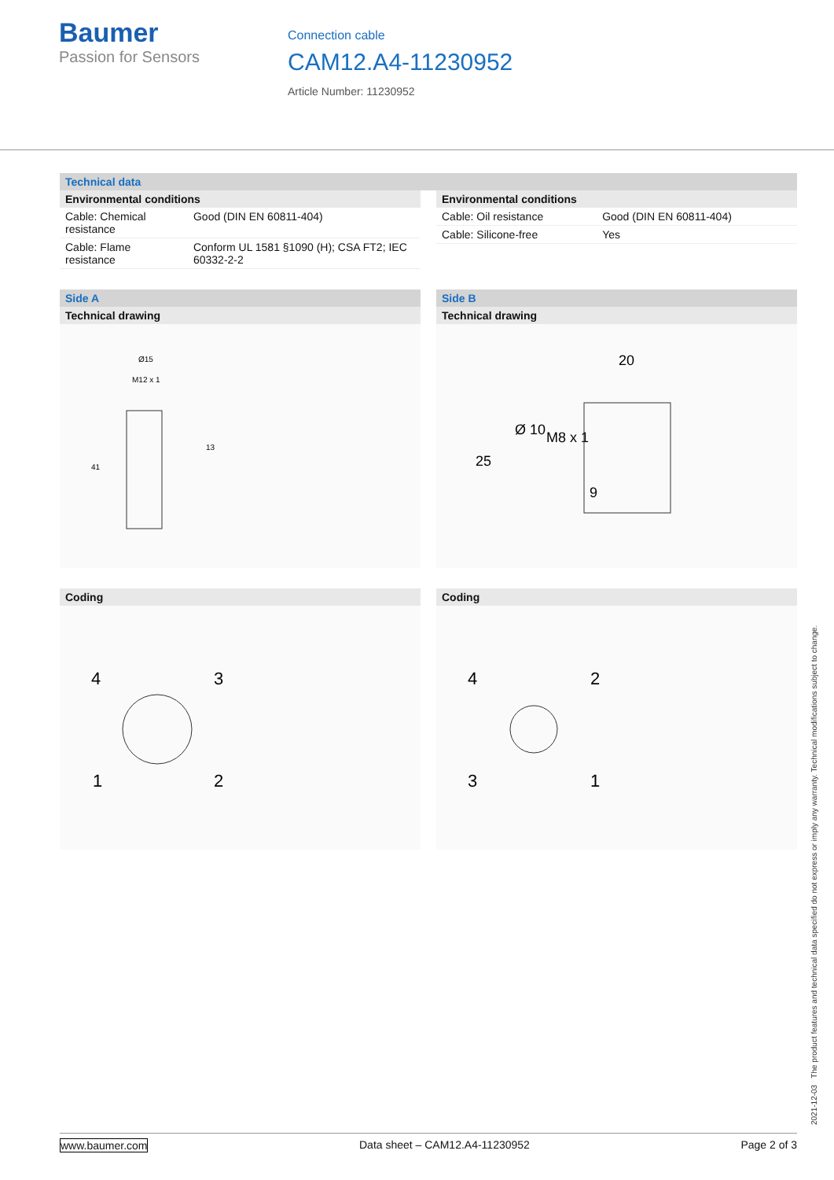Baumer
Passion for Sensors
Connection cable
CAM12.A4-11230952
Article Number: 11230952
Technical data
Environmental conditions
| Cable: Chemical resistance | Good (DIN EN 60811-404) |
| Cable: Flame resistance | Conform UL 1581 §1090 (H); CSA FT2; IEC 60332-2-2 |
Environmental conditions
| Cable: Oil resistance | Good (DIN EN 60811-404) |
| Cable: Silicone-free | Yes |
Side A
Technical drawing
Ø15
M12 x 1
13
41
Coding
4
3
1
2
Side B
Technical drawing
20
Ø 10
M8 x 1
25
9
Coding
4
2
3
1
2021-12-03 The product features and technical data specified do not express or imply any warranty. Technical modifications subject to change.
www.baumer.com Data sheet – CAM12.A4-11230952 Page 2 of 3